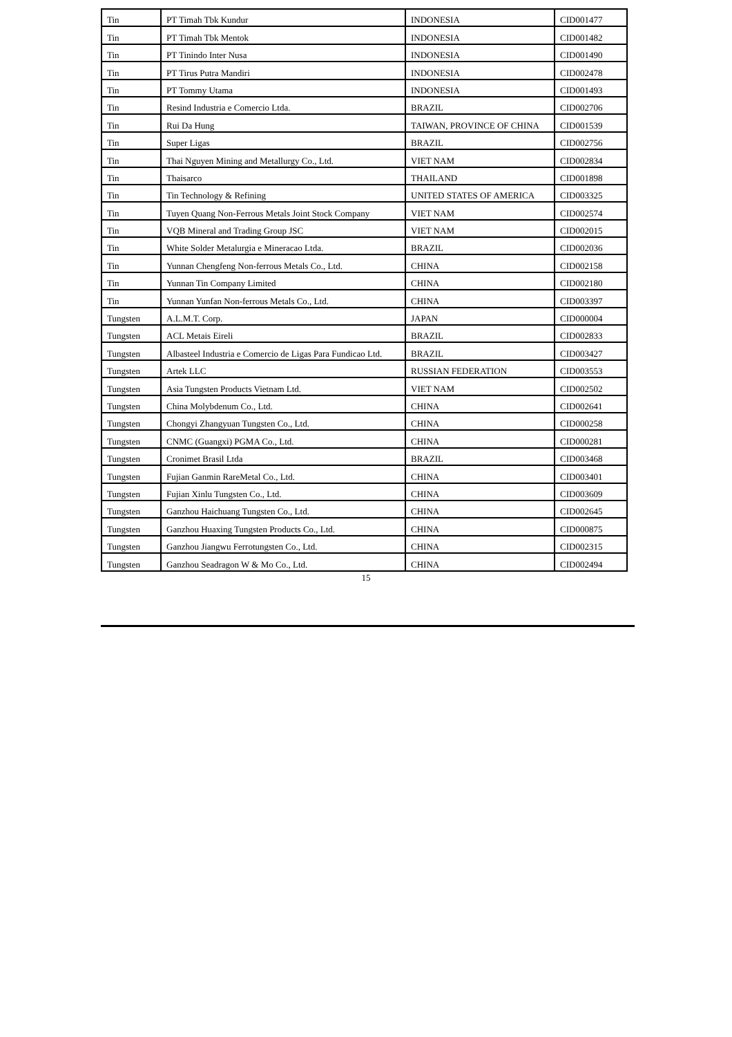| Tin | PT Timah Tbk Kundur | INDONESIA | CID001477 |
| Tin | PT Timah Tbk Mentok | INDONESIA | CID001482 |
| Tin | PT Tinindo Inter Nusa | INDONESIA | CID001490 |
| Tin | PT Tirus Putra Mandiri | INDONESIA | CID002478 |
| Tin | PT Tommy Utama | INDONESIA | CID001493 |
| Tin | Resind Industria e Comercio Ltda. | BRAZIL | CID002706 |
| Tin | Rui Da Hung | TAIWAN, PROVINCE OF CHINA | CID001539 |
| Tin | Super Ligas | BRAZIL | CID002756 |
| Tin | Thai Nguyen Mining and Metallurgy Co., Ltd. | VIET NAM | CID002834 |
| Tin | Thaisarco | THAILAND | CID001898 |
| Tin | Tin Technology & Refining | UNITED STATES OF AMERICA | CID003325 |
| Tin | Tuyen Quang Non-Ferrous Metals Joint Stock Company | VIET NAM | CID002574 |
| Tin | VQB Mineral and Trading Group JSC | VIET NAM | CID002015 |
| Tin | White Solder Metalurgia e Mineracao Ltda. | BRAZIL | CID002036 |
| Tin | Yunnan Chengfeng Non-ferrous Metals Co., Ltd. | CHINA | CID002158 |
| Tin | Yunnan Tin Company Limited | CHINA | CID002180 |
| Tin | Yunnan Yunfan Non-ferrous Metals Co., Ltd. | CHINA | CID003397 |
| Tungsten | A.L.M.T. Corp. | JAPAN | CID000004 |
| Tungsten | ACL Metais Eireli | BRAZIL | CID002833 |
| Tungsten | Albasteel Industria e Comercio de Ligas Para Fundicao Ltd. | BRAZIL | CID003427 |
| Tungsten | Artek LLC | RUSSIAN FEDERATION | CID003553 |
| Tungsten | Asia Tungsten Products Vietnam Ltd. | VIET NAM | CID002502 |
| Tungsten | China Molybdenum Co., Ltd. | CHINA | CID002641 |
| Tungsten | Chongyi Zhangyuan Tungsten Co., Ltd. | CHINA | CID000258 |
| Tungsten | CNMC (Guangxi) PGMA Co., Ltd. | CHINA | CID000281 |
| Tungsten | Cronimet Brasil Ltda | BRAZIL | CID003468 |
| Tungsten | Fujian Ganmin RareMetal Co., Ltd. | CHINA | CID003401 |
| Tungsten | Fujian Xinlu Tungsten Co., Ltd. | CHINA | CID003609 |
| Tungsten | Ganzhou Haichuang Tungsten Co., Ltd. | CHINA | CID002645 |
| Tungsten | Ganzhou Huaxing Tungsten Products Co., Ltd. | CHINA | CID000875 |
| Tungsten | Ganzhou Jiangwu Ferrotungsten Co., Ltd. | CHINA | CID002315 |
| Tungsten | Ganzhou Seadragon W & Mo Co., Ltd. | CHINA | CID002494 |
15